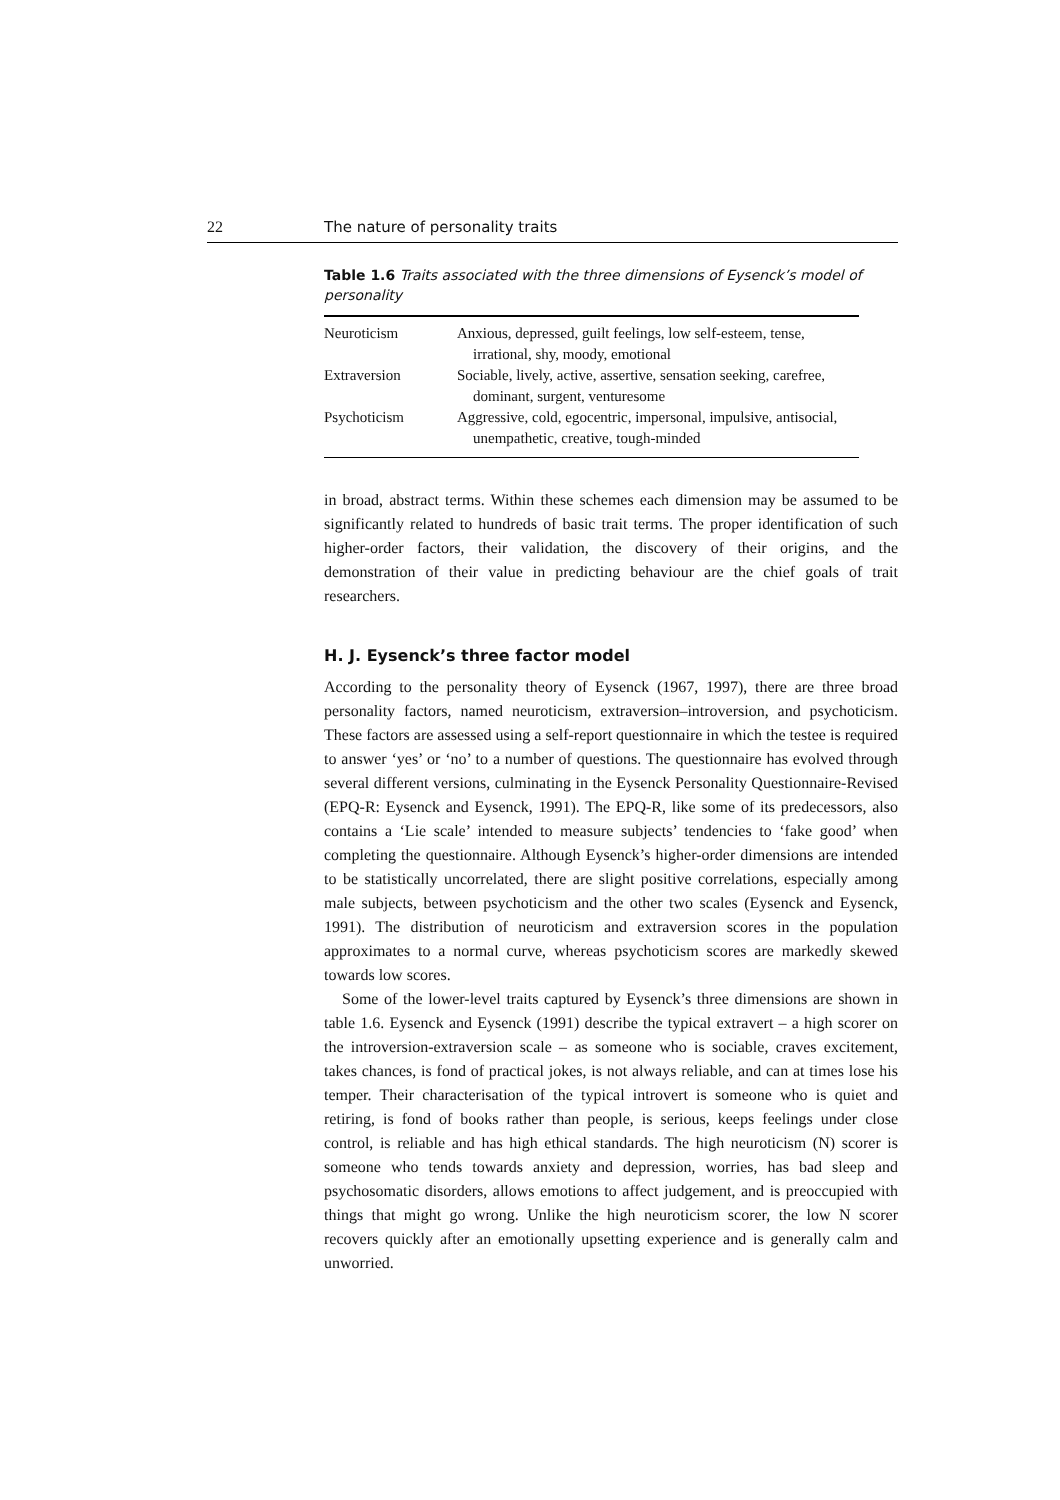22 The nature of personality traits
Table 1.6 Traits associated with the three dimensions of Eysenck’s model of personality
| Neuroticism | Anxious, depressed, guilt feelings, low self-esteem, tense, irrational, shy, moody, emotional |
| Extraversion | Sociable, lively, active, assertive, sensation seeking, carefree, dominant, surgent, venturesome |
| Psychoticism | Aggressive, cold, egocentric, impersonal, impulsive, antisocial, unempathetic, creative, tough-minded |
in broad, abstract terms. Within these schemes each dimension may be assumed to be significantly related to hundreds of basic trait terms. The proper identification of such higher-order factors, their validation, the discovery of their origins, and the demonstration of their value in predicting behaviour are the chief goals of trait researchers.
H. J. Eysenck’s three factor model
According to the personality theory of Eysenck (1967, 1997), there are three broad personality factors, named neuroticism, extraversion–introversion, and psychoticism. These factors are assessed using a self-report questionnaire in which the testee is required to answer ‘yes’ or ‘no’ to a number of questions. The questionnaire has evolved through several different versions, culminating in the Eysenck Personality Questionnaire-Revised (EPQ-R: Eysenck and Eysenck, 1991). The EPQ-R, like some of its predecessors, also contains a ‘Lie scale’ intended to measure subjects’ tendencies to ‘fake good’ when completing the questionnaire. Although Eysenck’s higher-order dimensions are intended to be statistically uncorrelated, there are slight positive correlations, especially among male subjects, between psychoticism and the other two scales (Eysenck and Eysenck, 1991). The distribution of neuroticism and extraversion scores in the population approximates to a normal curve, whereas psychoticism scores are markedly skewed towards low scores.
Some of the lower-level traits captured by Eysenck’s three dimensions are shown in table 1.6. Eysenck and Eysenck (1991) describe the typical extravert – a high scorer on the introversion-extraversion scale – as someone who is sociable, craves excitement, takes chances, is fond of practical jokes, is not always reliable, and can at times lose his temper. Their characterisation of the typical introvert is someone who is quiet and retiring, is fond of books rather than people, is serious, keeps feelings under close control, is reliable and has high ethical standards. The high neuroticism (N) scorer is someone who tends towards anxiety and depression, worries, has bad sleep and psychosomatic disorders, allows emotions to affect judgement, and is preoccupied with things that might go wrong. Unlike the high neuroticism scorer, the low N scorer recovers quickly after an emotionally upsetting experience and is generally calm and unworried.